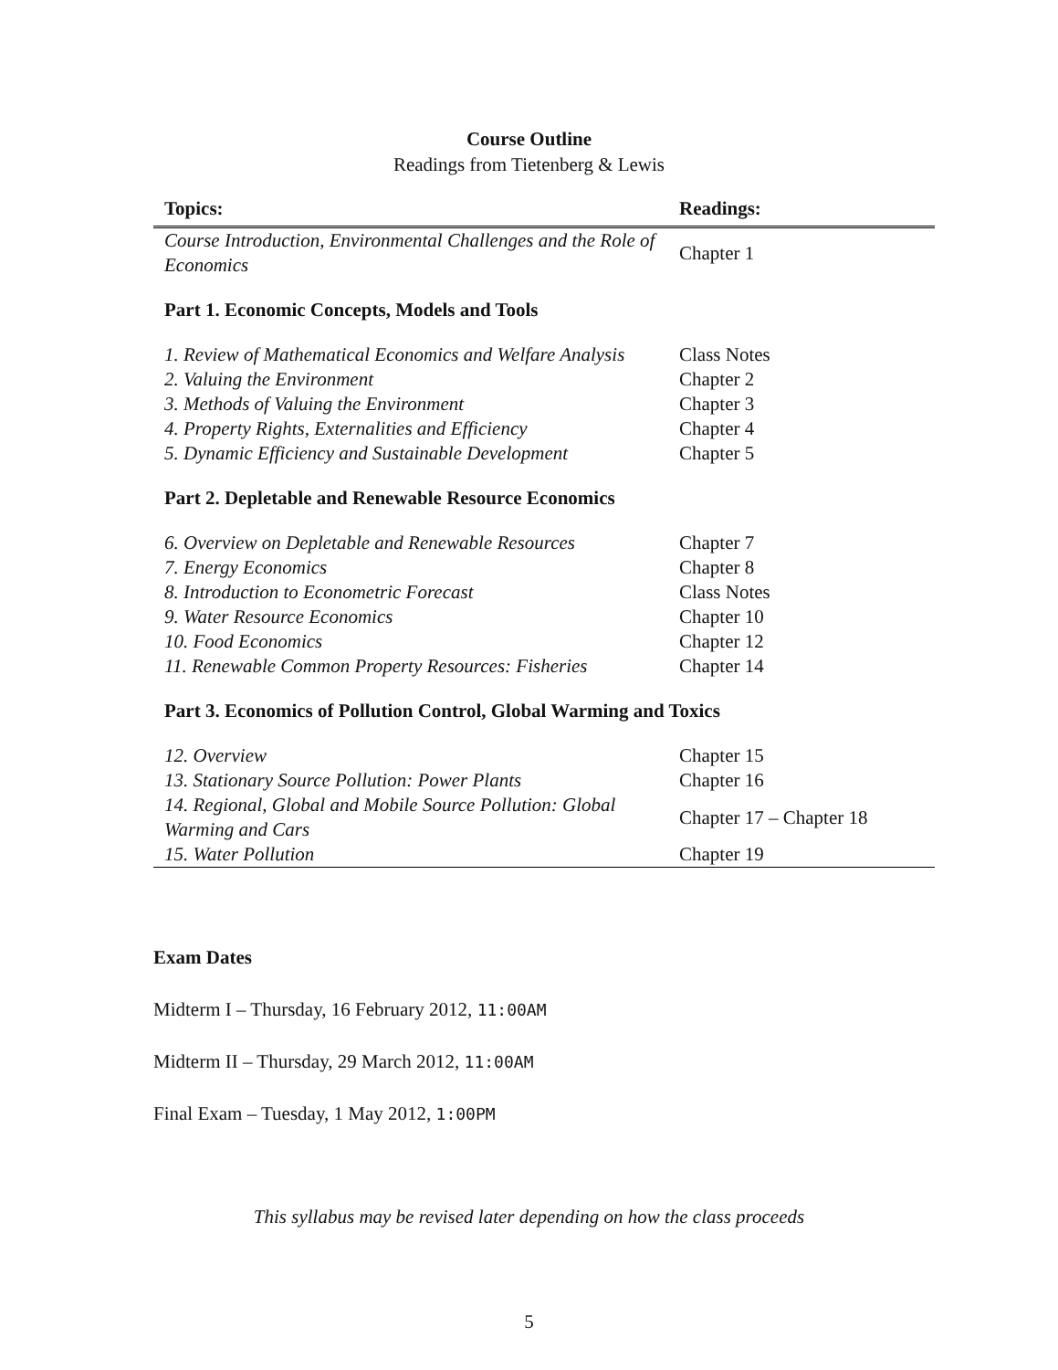Course Outline
Readings from Tietenberg & Lewis
| Topics: | Readings: |
| --- | --- |
| Course Introduction, Environmental Challenges and the Role of Economics | Chapter 1 |
| Part 1. Economic Concepts, Models and Tools | |
| 1. Review of Mathematical Economics and Welfare Analysis | Class Notes |
| 2. Valuing the Environment | Chapter 2 |
| 3. Methods of Valuing the Environment | Chapter 3 |
| 4. Property Rights, Externalities and Efficiency | Chapter 4 |
| 5. Dynamic Efficiency and Sustainable Development | Chapter 5 |
| Part 2. Depletable and Renewable Resource Economics | |
| 6. Overview on Depletable and Renewable Resources | Chapter 7 |
| 7. Energy Economics | Chapter 8 |
| 8. Introduction to Econometric Forecast | Class Notes |
| 9. Water Resource Economics | Chapter 10 |
| 10. Food Economics | Chapter 12 |
| 11. Renewable Common Property Resources: Fisheries | Chapter 14 |
| Part 3. Economics of Pollution Control, Global Warming and Toxics | |
| 12. Overview | Chapter 15 |
| 13. Stationary Source Pollution: Power Plants | Chapter 16 |
| 14. Regional, Global and Mobile Source Pollution: Global Warming and Cars | Chapter 17 – Chapter 18 |
| 15. Water Pollution | Chapter 19 |
Exam Dates
Midterm I – Thursday, 16 February 2012, 11:00AM
Midterm II – Thursday, 29 March 2012, 11:00AM
Final Exam – Tuesday, 1 May 2012, 1:00PM
This syllabus may be revised later depending on how the class proceeds
5